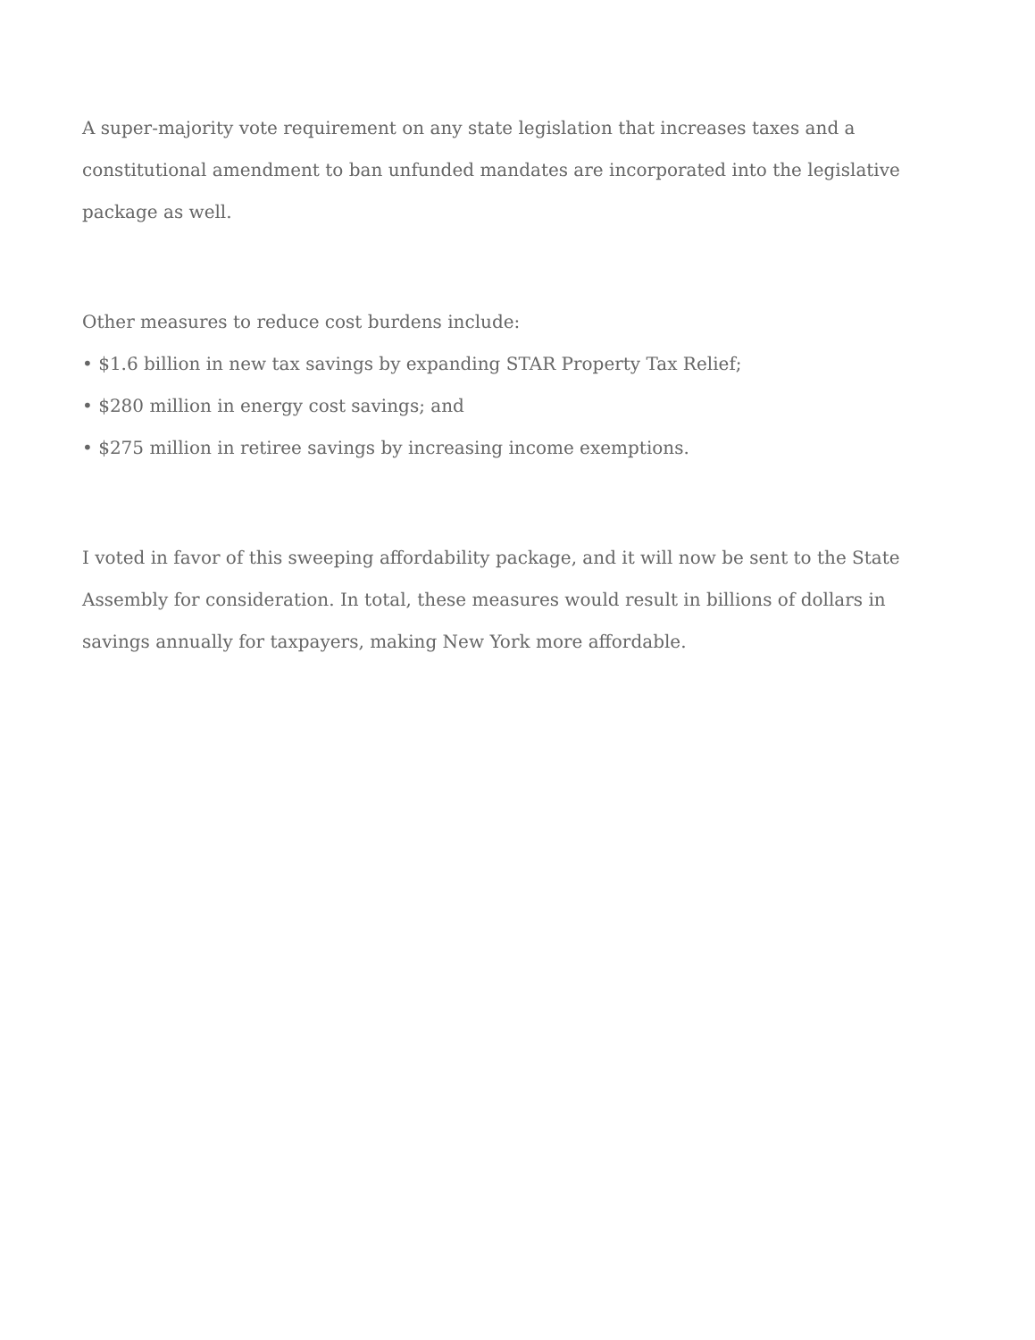A super-majority vote requirement on any state legislation that increases taxes and a constitutional amendment to ban unfunded mandates are incorporated into the legislative package as well.
Other measures to reduce cost burdens include:
• $1.6 billion in new tax savings by expanding STAR Property Tax Relief;
• $280 million in energy cost savings; and
• $275 million in retiree savings by increasing income exemptions.
I voted in favor of this sweeping affordability package, and it will now be sent to the State Assembly for consideration. In total, these measures would result in billions of dollars in savings annually for taxpayers, making New York more affordable.